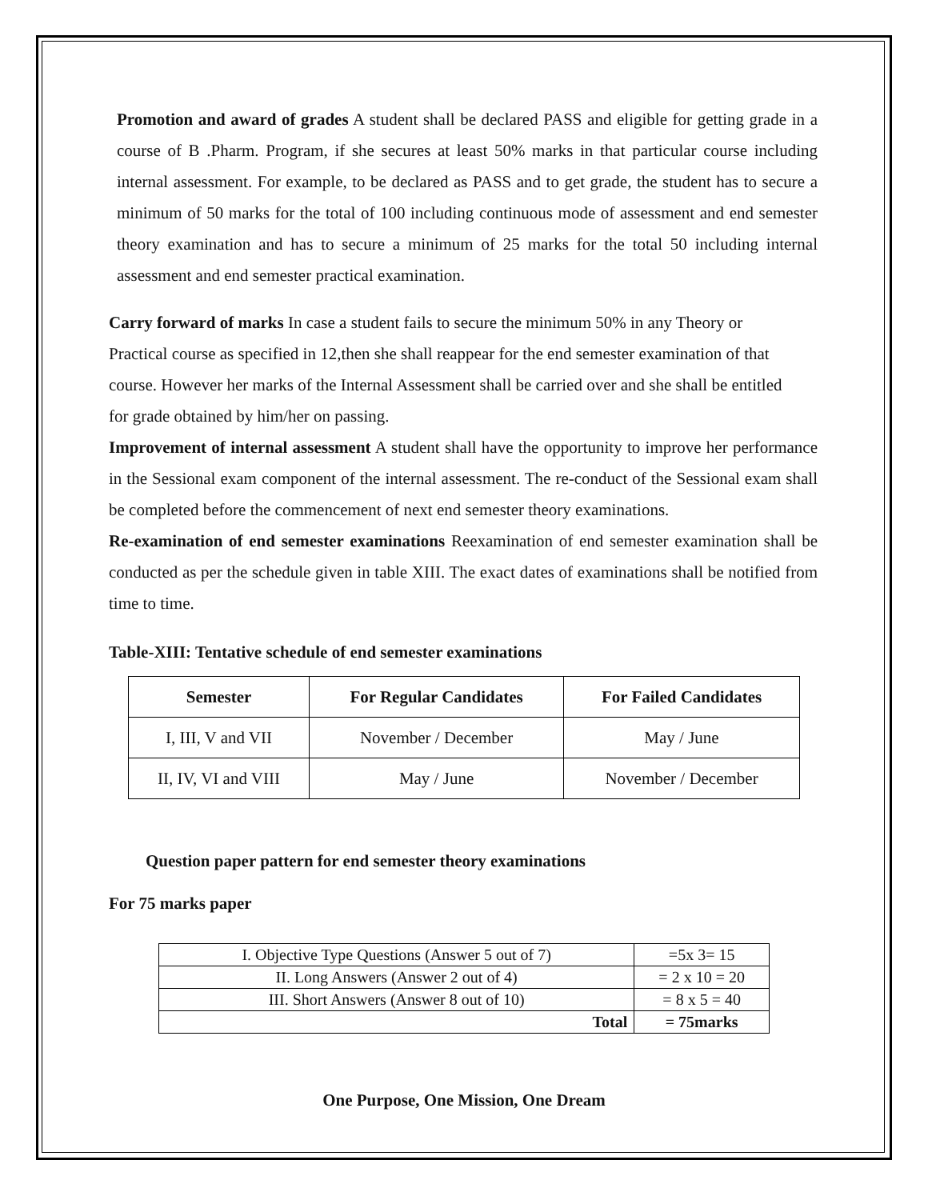Promotion and award of grades A student shall be declared PASS and eligible for getting grade in a course of B .Pharm. Program, if she secures at least 50% marks in that particular course including internal assessment. For example, to be declared as PASS and to get grade, the student has to secure a minimum of 50 marks for the total of 100 including continuous mode of assessment and end semester theory examination and has to secure a minimum of 25 marks for the total 50 including internal assessment and end semester practical examination.
Carry forward of marks In case a student fails to secure the minimum 50% in any Theory or Practical course as specified in 12,then she shall reappear for the end semester examination of that course. However her marks of the Internal Assessment shall be carried over and she shall be entitled for grade obtained by him/her on passing.
Improvement of internal assessment A student shall have the opportunity to improve her performance in the Sessional exam component of the internal assessment. The re-conduct of the Sessional exam shall be completed before the commencement of next end semester theory examinations.
Re-examination of end semester examinations Reexamination of end semester examination shall be conducted as per the schedule given in table XIII. The exact dates of examinations shall be notified from time to time.
Table-XIII: Tentative schedule of end semester examinations
| Semester | For Regular Candidates | For Failed Candidates |
| --- | --- | --- |
| I, III, V and VII | November / December | May / June |
| II, IV, VI and VIII | May / June | November / December |
Question paper pattern for end semester theory examinations
For 75 marks paper
| I. Objective Type Questions (Answer 5 out of 7) | =5x 3= 15 |
| II. Long Answers (Answer 2 out of 4) | = 2 x 10 = 20 |
| III. Short Answers (Answer 8 out of 10) | = 8 x 5 = 40 |
| Total | = 75marks |
One Purpose, One Mission, One Dream